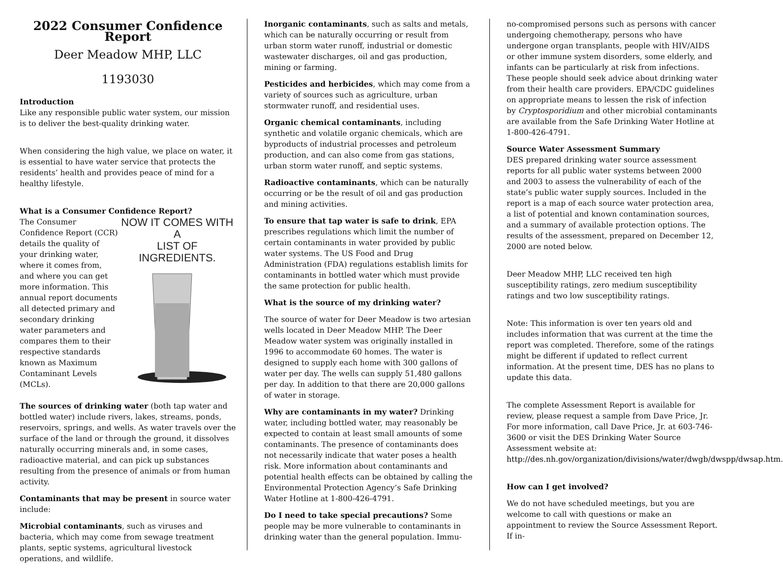2022 Consumer Confidence Report
Deer Meadow MHP, LLC
1193030
Introduction
Like any responsible public water system, our mission is to deliver the best-quality drinking water.
When considering the high value, we place on water, it is essential to have water service that protects the residents’ health and provides peace of mind for a healthy lifestyle.
What is a Consumer Confidence Report?
The Consumer Confidence Report (CCR) details the quality of your drinking water, where it comes from, and where you can get more information. This annual report documents all detected primary and secondary drinking water parameters and compares them to their respective standards known as Maximum Contaminant Levels (MCLs).
NOW IT COMES WITH A
LIST OF INGREDIENTS.
The sources of drinking water (both tap water and bottled water) include rivers, lakes, streams, ponds, reservoirs, springs, and wells. As water travels over the surface of the land or through the ground, it dissolves naturally occurring minerals and, in some cases, radioactive material, and can pick up substances resulting from the presence of animals or from human activity.
Contaminants that may be present in source water include:
Microbial contaminants, such as viruses and bacteria, which may come from sewage treatment plants, septic systems, agricultural livestock operations, and wildlife.
Inorganic contaminants, such as salts and metals, which can be naturally occurring or result from urban storm water runoff, industrial or domestic wastewater discharges, oil and gas production, mining or farming.
Pesticides and herbicides, which may come from a variety of sources such as agriculture, urban stormwater runoff, and residential uses.
Organic chemical contaminants, including synthetic and volatile organic chemicals, which are byproducts of industrial processes and petroleum production, and can also come from gas stations, urban storm water runoff, and septic systems.
Radioactive contaminants, which can be naturally occurring or be the result of oil and gas production and mining activities.
To ensure that tap water is safe to drink, EPA prescribes regulations which limit the number of certain contaminants in water provided by public water systems. The US Food and Drug Administration (FDA) regulations establish limits for contaminants in bottled water which must provide the same protection for public health.
What is the source of my drinking water?
The source of water for Deer Meadow is two artesian wells located in Deer Meadow MHP. The Deer Meadow water system was originally installed in 1996 to accommodate 60 homes. The water is designed to supply each home with 300 gallons of water per day. The wells can supply 51,480 gallons per day. In addition to that there are 20,000 gallons of water in storage.
Why are contaminants in my water? Drinking water, including bottled water, may reasonably be expected to contain at least small amounts of some contaminants. The presence of contaminants does not necessarily indicate that water poses a health risk. More information about contaminants and potential health effects can be obtained by calling the Environmental Protection Agency’s Safe Drinking Water Hotline at 1-800-426-4791.
Do I need to take special precautions? Some people may be more vulnerable to contaminants in drinking water than the general population. Immu-
no-compromised persons such as persons with cancer undergoing chemotherapy, persons who have undergone organ transplants, people with HIV/AIDS or other immune system disorders, some elderly, and infants can be particularly at risk from infections. These people should seek advice about drinking water from their health care providers. EPA/CDC guidelines on appropriate means to lessen the risk of infection by Cryptosporidium and other microbial contaminants are available from the Safe Drinking Water Hotline at 1-800-426-4791.
Source Water Assessment Summary
DES prepared drinking water source assessment reports for all public water systems between 2000 and 2003 to assess the vulnerability of each of the state’s public water supply sources. Included in the report is a map of each source water protection area, a list of potential and known contamination sources, and a summary of available protection options. The results of the assessment, prepared on December 12, 2000 are noted below.
Deer Meadow MHP, LLC received ten high susceptibility ratings, zero medium susceptibility ratings and two low susceptibility ratings.
Note: This information is over ten years old and includes information that was current at the time the report was completed. Therefore, some of the ratings might be different if updated to reflect current information. At the present time, DES has no plans to update this data.
The complete Assessment Report is available for review, please request a sample from Dave Price, Jr. For more information, call Dave Price, Jr. at 603-746-3600 or visit the DES Drinking Water Source Assessment website at: http://des.nh.gov/organization/divisions/water/dwgb/dwspp/dwsap.htm.
How can I get involved?
We do not have scheduled meetings, but you are welcome to call with questions or make an appointment to review the Source Assessment Report. If in-